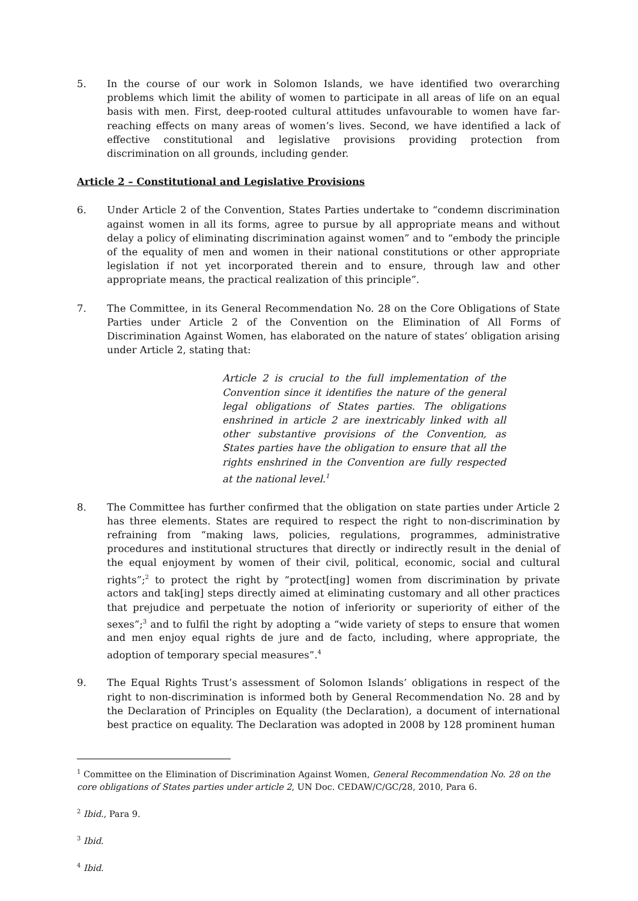5. In the course of our work in Solomon Islands, we have identified two overarching problems which limit the ability of women to participate in all areas of life on an equal basis with men. First, deep-rooted cultural attitudes unfavourable to women have far-reaching effects on many areas of women’s lives. Second, we have identified a lack of effective constitutional and legislative provisions providing protection from discrimination on all grounds, including gender.
Article 2 – Constitutional and Legislative Provisions
6. Under Article 2 of the Convention, States Parties undertake to “condemn discrimination against women in all its forms, agree to pursue by all appropriate means and without delay a policy of eliminating discrimination against women” and to “embody the principle of the equality of men and women in their national constitutions or other appropriate legislation if not yet incorporated therein and to ensure, through law and other appropriate means, the practical realization of this principle”.
7. The Committee, in its General Recommendation No. 28 on the Core Obligations of State Parties under Article 2 of the Convention on the Elimination of All Forms of Discrimination Against Women, has elaborated on the nature of states’ obligation arising under Article 2, stating that:
Article 2 is crucial to the full implementation of the Convention since it identifies the nature of the general legal obligations of States parties. The obligations enshrined in article 2 are inextricably linked with all other substantive provisions of the Convention, as States parties have the obligation to ensure that all the rights enshrined in the Convention are fully respected at the national level.<sup>1</sup>
8. The Committee has further confirmed that the obligation on state parties under Article 2 has three elements. States are required to respect the right to non-discrimination by refraining from “making laws, policies, regulations, programmes, administrative procedures and institutional structures that directly or indirectly result in the denial of the equal enjoyment by women of their civil, political, economic, social and cultural rights”;<sup>2</sup> to protect the right by “protect[ing] women from discrimination by private actors and tak[ing] steps directly aimed at eliminating customary and all other practices that prejudice and perpetuate the notion of inferiority or superiority of either of the sexes”;<sup>3</sup> and to fulfil the right by adopting a “wide variety of steps to ensure that women and men enjoy equal rights de jure and de facto, including, where appropriate, the adoption of temporary special measures”.<sup>4</sup>
9. The Equal Rights Trust’s assessment of Solomon Islands’ obligations in respect of the right to non-discrimination is informed both by General Recommendation No. 28 and by the Declaration of Principles on Equality (the Declaration), a document of international best practice on equality. The Declaration was adopted in 2008 by 128 prominent human
<sup>1</sup> Committee on the Elimination of Discrimination Against Women, General Recommendation No. 28 on the core obligations of States parties under article 2, UN Doc. CEDAW/C/GC/28, 2010, Para 6.
<sup>2</sup> Ibid., Para 9.
<sup>3</sup> Ibid.
<sup>4</sup> Ibid.